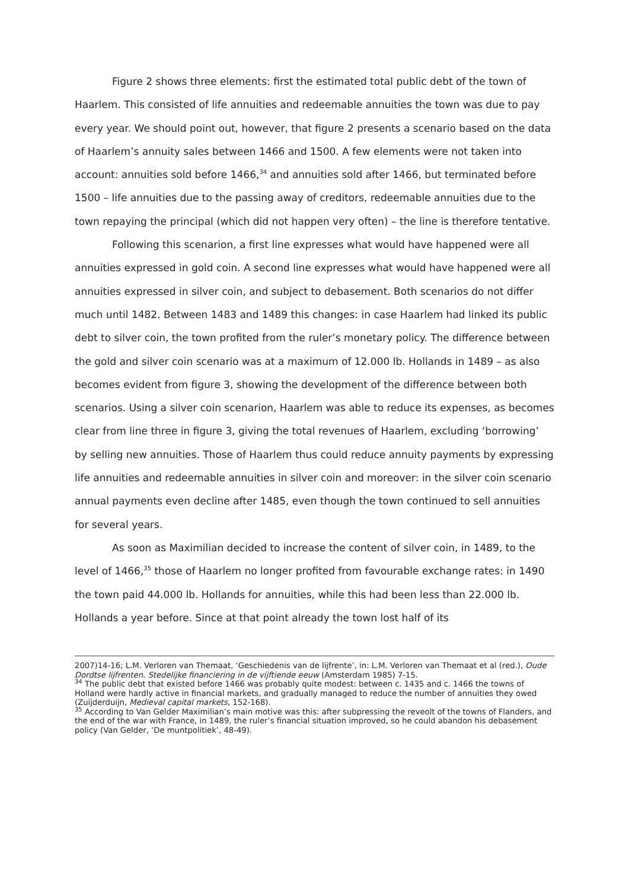Figure 2 shows three elements: first the estimated total public debt of the town of Haarlem. This consisted of life annuities and redeemable annuities the town was due to pay every year. We should point out, however, that figure 2 presents a scenario based on the data of Haarlem’s annuity sales between 1466 and 1500. A few elements were not taken into account: annuities sold before 1466,<sup>34</sup> and annuities sold after 1466, but terminated before 1500 – life annuities due to the passing away of creditors, redeemable annuities due to the town repaying the principal (which did not happen very often) – the line is therefore tentative.
Following this scenarion, a first line expresses what would have happened were all annuities expressed in gold coin. A second line expresses what would have happened were all annuities expressed in silver coin, and subject to debasement. Both scenarios do not differ much until 1482. Between 1483 and 1489 this changes: in case Haarlem had linked its public debt to silver coin, the town profited from the ruler’s monetary policy. The difference between the gold and silver coin scenario was at a maximum of 12.000 lb. Hollands in 1489 – as also becomes evident from figure 3, showing the development of the difference between both scenarios. Using a silver coin scenarion, Haarlem was able to reduce its expenses, as becomes clear from line three in figure 3, giving the total revenues of Haarlem, excluding ‘borrowing’ by selling new annuities. Those of Haarlem thus could reduce annuity payments by expressing life annuities and redeemable annuities in silver coin and moreover: in the silver coin scenario annual payments even decline after 1485, even though the town continued to sell annuities for several years.
As soon as Maximilian decided to increase the content of silver coin, in 1489, to the level of 1466,<sup>35</sup> those of Haarlem no longer profited from favourable exchange rates: in 1490 the town paid 44.000 lb. Hollands for annuities, while this had been less than 22.000 lb. Hollands a year before. Since at that point already the town lost half of its
2007)14-16; L.M. Verloren van Themaat, ‘Geschiedenis van de lijfrente’, in: L.M. Verloren van Themaat et al (red.), Oude Dordtse lijfrenten. Stedelijke financiering in de vijftiende eeuw (Amsterdam 1985) 7-15.
<sup>34</sup> The public debt that existed before 1466 was probably quite modest: between c. 1435 and c. 1466 the towns of Holland were hardly active in financial markets, and gradually managed to reduce the number of annuities they owed (Zuijderduijn, Medieval capital markets, 152-168).
<sup>35</sup> According to Van Gelder Maximilian’s main motive was this: after subpressing the reveolt of the towns of Flanders, and the end of the war with France, in 1489, the ruler’s financial situation improved, so he could abandon his debasement policy (Van Gelder, ‘De muntpolitiek’, 48-49).